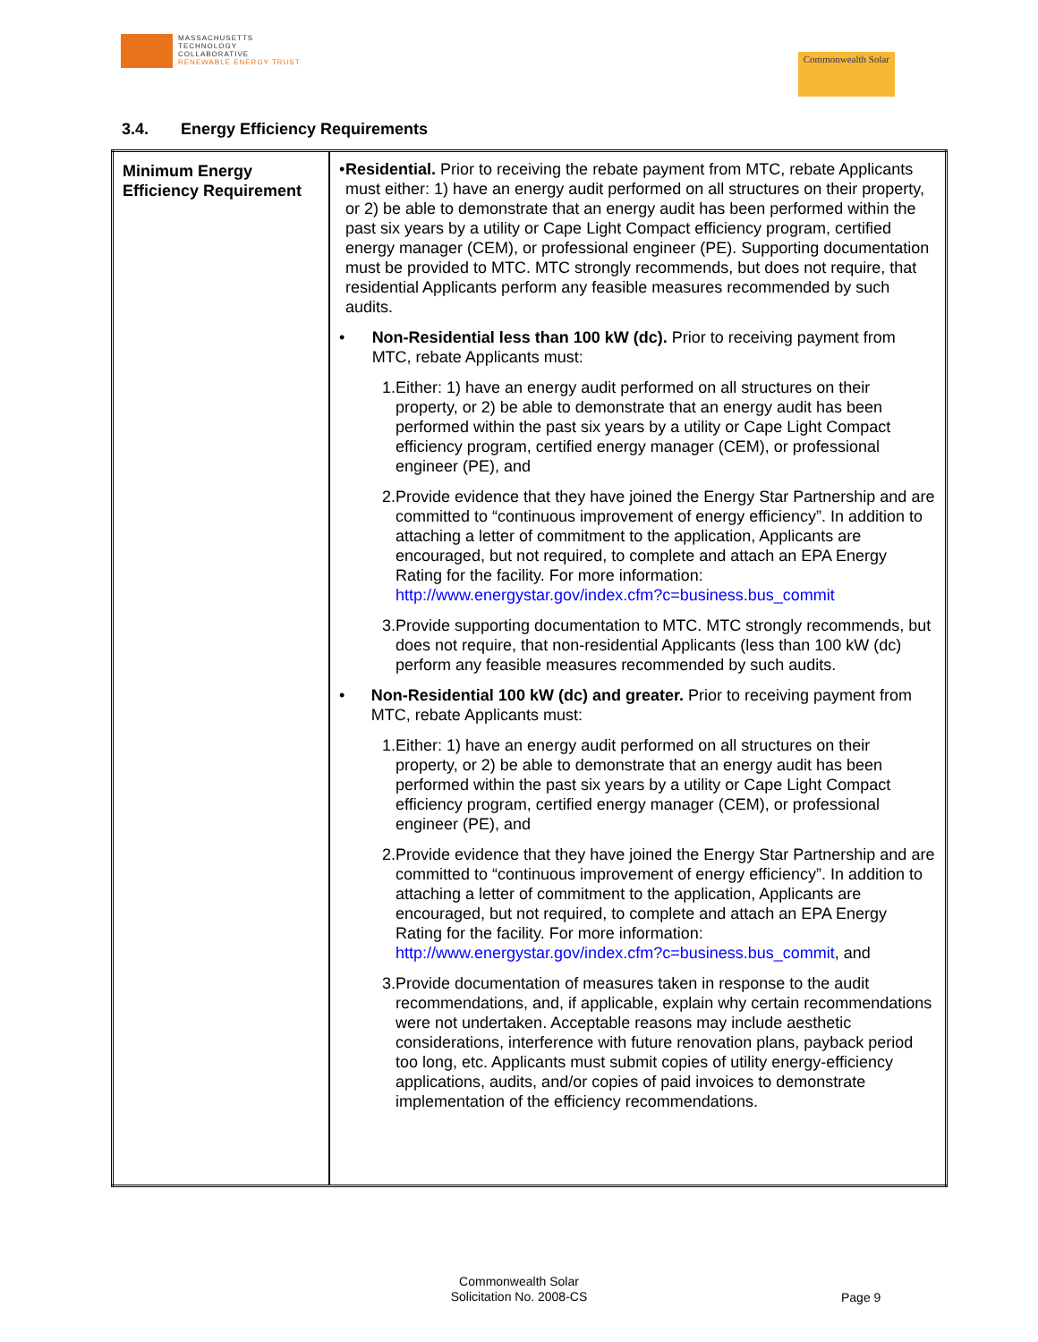MASSACHUSETTS
TECHNOLOGY
COLLABORATIVE
RENEWABLE ENERGY TRUST
Commonwealth Solar
3.4. Energy Efficiency Requirements
| Minimum Energy Efficiency Requirement | • Residential. Prior to receiving the rebate payment from MTC, rebate Applicants must either: 1) have an energy audit performed on all structures on their property, or 2) be able to demonstrate that an energy audit has been performed within the past six years by a utility or Cape Light Compact efficiency program, certified energy manager (CEM), or professional engineer (PE). Supporting documentation must be provided to MTC. MTC strongly recommends, but does not require, that residential Applicants perform any feasible measures recommended by such audits. • Non-Residential less than 100 kW (dc). Prior to receiving payment from MTC, rebate Applicants must: 1. Either: 1) have an energy audit performed on all structures on their property, or 2) be able to demonstrate that an energy audit has been performed within the past six years by a utility or Cape Light Compact efficiency program, certified energy manager (CEM), or professional engineer (PE), and 2. Provide evidence that they have joined the Energy Star Partnership and are committed to “continuous improvement of energy efficiency”. In addition to attaching a letter of commitment to the application, Applicants are encouraged, but not required, to complete and attach an EPA Energy Rating for the facility. For more information: http://www.energystar.gov/index.cfm?c=business.bus_commit 3. Provide supporting documentation to MTC. MTC strongly recommends, but does not require, that non-residential Applicants (less than 100 kW (dc) perform any feasible measures recommended by such audits. • Non-Residential 100 kW (dc) and greater. Prior to receiving payment from MTC, rebate Applicants must: 1. Either: 1) have an energy audit performed on all structures on their property, or 2) be able to demonstrate that an energy audit has been performed within the past six years by a utility or Cape Light Compact efficiency program, certified energy manager (CEM), or professional engineer (PE), and 2. Provide evidence that they have joined the Energy Star Partnership and are committed to “continuous improvement of energy efficiency”. In addition to attaching a letter of commitment to the application, Applicants are encouraged, but not required, to complete and attach an EPA Energy Rating for the facility. For more information: http://www.energystar.gov/index.cfm?c=business.bus_commit , and 3. Provide documentation of measures taken in response to the audit recommendations, and, if applicable, explain why certain recommendations were not undertaken. Acceptable reasons may include aesthetic considerations, interference with future renovation plans, payback period too long, etc. Applicants must submit copies of utility energy-efficiency applications, audits, and/or copies of paid invoices to demonstrate implementation of the efficiency recommendations. |
Commonwealth Solar
Solicitation No. 2008-CS
Page 9